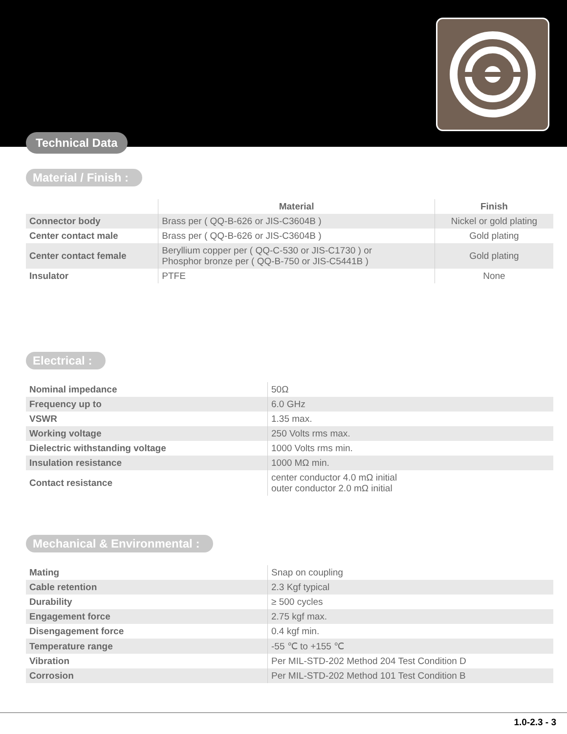Technical Data
Material / Finish :
| | Material | Finish |
| --- | --- | --- |
| Connector body | Brass per ( QQ-B-626 or JIS-C3604B ) | Nickel or gold plating |
| Center contact male | Brass per ( QQ-B-626 or JIS-C3604B ) | Gold plating |
| Center contact female | Beryllium copper per ( QQ-C-530 or JIS-C1730 ) or Phosphor bronze per ( QQ-B-750 or JIS-C5441B ) | Gold plating |
| Insulator | PTFE | None |
Electrical :
| Nominal impedance | 50Ω |
| Frequency up to | 6.0 GHz |
| VSWR | 1.35 max. |
| Working voltage | 250 Volts rms max. |
| Dielectric withstanding voltage | 1000 Volts rms min. |
| Insulation resistance | 1000 MΩ min. |
| Contact resistance | center conductor 4.0 mΩ initial outer conductor 2.0 mΩ initial |
Mechanical & Environmental :
| Mating | Snap on coupling |
| Cable retention | 2.3 Kgf typical |
| Durability | ≥ 500 cycles |
| Engagement force | 2.75 kgf max. |
| Disengagement force | 0.4 kgf min. |
| Temperature range | -55 ℃ to +155 ℃ |
| Vibration | Per MIL-STD-202 Method 204 Test Condition D |
| Corrosion | Per MIL-STD-202 Method 101 Test Condition B |
1.0-2.3 - 3